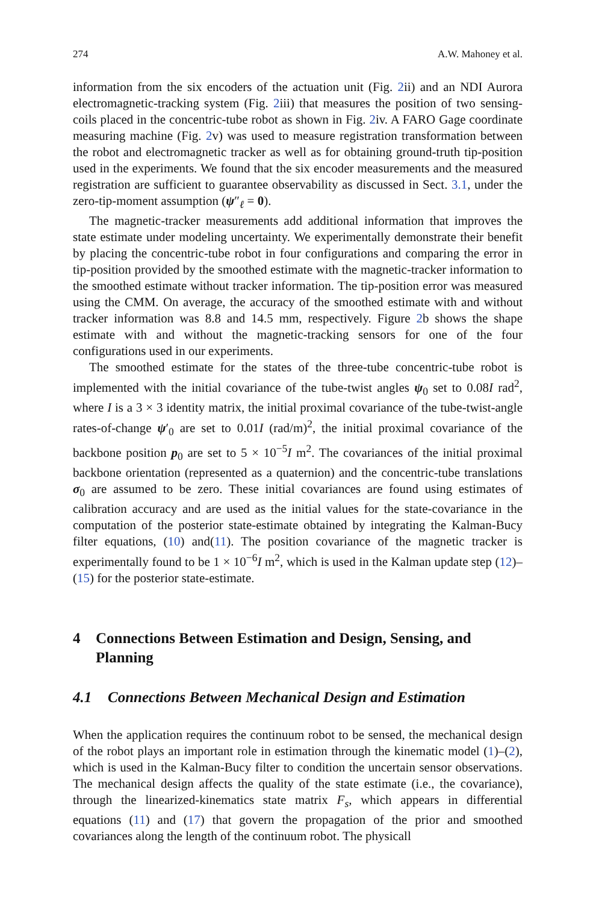274 A.W. Mahoney et al.
information from the six encoders of the actuation unit (Fig. 2ii) and an NDI Aurora electromagnetic-tracking system (Fig. 2iii) that measures the position of two sensing-coils placed in the concentric-tube robot as shown in Fig. 2iv. A FARO Gage coordinate measuring machine (Fig. 2v) was used to measure registration transformation between the robot and electromagnetic tracker as well as for obtaining ground-truth tip-position used in the experiments. We found that the six encoder measurements and the measured registration are sufficient to guarantee observability as discussed in Sect. 3.1, under the zero-tip-moment assumption (ψ″<sub>ℓ</sub> = 0).
The magnetic-tracker measurements add additional information that improves the state estimate under modeling uncertainty. We experimentally demonstrate their benefit by placing the concentric-tube robot in four configurations and comparing the error in tip-position provided by the smoothed estimate with the magnetic-tracker information to the smoothed estimate without tracker information. The tip-position error was measured using the CMM. On average, the accuracy of the smoothed estimate with and without tracker information was 8.8 and 14.5 mm, respectively. Figure 2b shows the shape estimate with and without the magnetic-tracking sensors for one of the four configurations used in our experiments.
The smoothed estimate for the states of the three-tube concentric-tube robot is implemented with the initial covariance of the tube-twist angles ψ<sub>0</sub> set to 0.08I rad<sup>2</sup>, where I is a 3 × 3 identity matrix, the initial proximal covariance of the tube-twist-angle rates-of-change ψ′<sub>0</sub> are set to 0.01I (rad/m)<sup>2</sup>, the initial proximal covariance of the backbone position p<sub>0</sub> are set to 5 × 10<sup>−5</sup>I m<sup>2</sup>. The covariances of the initial proximal backbone orientation (represented as a quaternion) and the concentric-tube translations σ<sub>0</sub> are assumed to be zero. These initial covariances are found using estimates of calibration accuracy and are used as the initial values for the state-covariance in the computation of the posterior state-estimate obtained by integrating the Kalman-Bucy filter equations, (10) and(11). The position covariance of the magnetic tracker is experimentally found to be 1 × 10<sup>−6</sup>I m<sup>2</sup>, which is used in the Kalman update step (12)–(15) for the posterior state-estimate.
4 Connections Between Estimation and Design, Sensing, and Planning
4.1 Connections Between Mechanical Design and Estimation
When the application requires the continuum robot to be sensed, the mechanical design of the robot plays an important role in estimation through the kinematic model (1)–(2), which is used in the Kalman-Bucy filter to condition the uncertain sensor observations. The mechanical design affects the quality of the state estimate (i.e., the covariance), through the linearized-kinematics state matrix F<sub>s</sub>, which appears in differential equations (11) and (17) that govern the propagation of the prior and smoothed covariances along the length of the continuum robot. The physicall